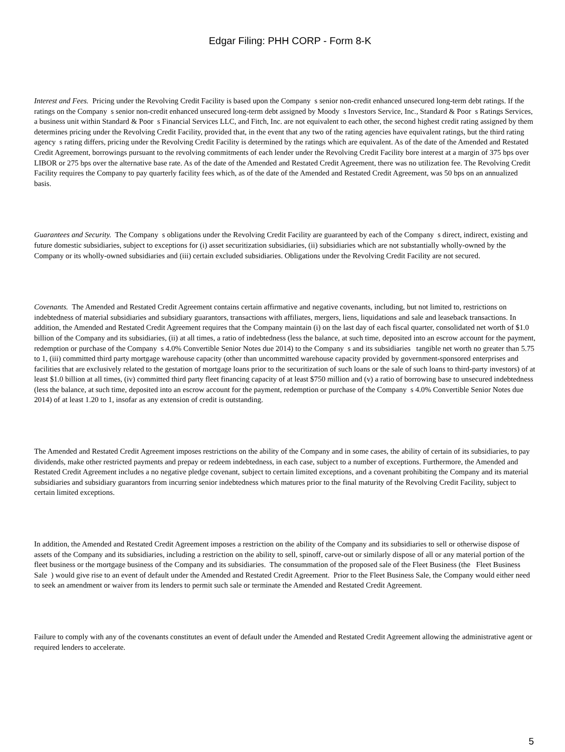Edgar Filing: PHH CORP - Form 8-K
Interest and Fees. Pricing under the Revolving Credit Facility is based upon the Company s senior non-credit enhanced unsecured long-term debt ratings. If the ratings on the Company s senior non-credit enhanced unsecured long-term debt assigned by Moody s Investors Service, Inc., Standard & Poor s Ratings Services, a business unit within Standard & Poor s Financial Services LLC, and Fitch, Inc. are not equivalent to each other, the second highest credit rating assigned by them determines pricing under the Revolving Credit Facility, provided that, in the event that any two of the rating agencies have equivalent ratings, but the third rating agency s rating differs, pricing under the Revolving Credit Facility is determined by the ratings which are equivalent. As of the date of the Amended and Restated Credit Agreement, borrowings pursuant to the revolving commitments of each lender under the Revolving Credit Facility bore interest at a margin of 375 bps over LIBOR or 275 bps over the alternative base rate. As of the date of the Amended and Restated Credit Agreement, there was no utilization fee. The Revolving Credit Facility requires the Company to pay quarterly facility fees which, as of the date of the Amended and Restated Credit Agreement, was 50 bps on an annualized basis.
Guarantees and Security. The Company s obligations under the Revolving Credit Facility are guaranteed by each of the Company s direct, indirect, existing and future domestic subsidiaries, subject to exceptions for (i) asset securitization subsidiaries, (ii) subsidiaries which are not substantially wholly-owned by the Company or its wholly-owned subsidiaries and (iii) certain excluded subsidiaries. Obligations under the Revolving Credit Facility are not secured.
Covenants. The Amended and Restated Credit Agreement contains certain affirmative and negative covenants, including, but not limited to, restrictions on indebtedness of material subsidiaries and subsidiary guarantors, transactions with affiliates, mergers, liens, liquidations and sale and leaseback transactions. In addition, the Amended and Restated Credit Agreement requires that the Company maintain (i) on the last day of each fiscal quarter, consolidated net worth of $1.0 billion of the Company and its subsidiaries, (ii) at all times, a ratio of indebtedness (less the balance, at such time, deposited into an escrow account for the payment, redemption or purchase of the Company s 4.0% Convertible Senior Notes due 2014) to the Company s and its subsidiaries tangible net worth no greater than 5.75 to 1, (iii) committed third party mortgage warehouse capacity (other than uncommitted warehouse capacity provided by government-sponsored enterprises and facilities that are exclusively related to the gestation of mortgage loans prior to the securitization of such loans or the sale of such loans to third-party investors) of at least $1.0 billion at all times, (iv) committed third party fleet financing capacity of at least $750 million and (v) a ratio of borrowing base to unsecured indebtedness (less the balance, at such time, deposited into an escrow account for the payment, redemption or purchase of the Company s 4.0% Convertible Senior Notes due 2014) of at least 1.20 to 1, insofar as any extension of credit is outstanding.
The Amended and Restated Credit Agreement imposes restrictions on the ability of the Company and in some cases, the ability of certain of its subsidiaries, to pay dividends, make other restricted payments and prepay or redeem indebtedness, in each case, subject to a number of exceptions. Furthermore, the Amended and Restated Credit Agreement includes a no negative pledge covenant, subject to certain limited exceptions, and a covenant prohibiting the Company and its material subsidiaries and subsidiary guarantors from incurring senior indebtedness which matures prior to the final maturity of the Revolving Credit Facility, subject to certain limited exceptions.
In addition, the Amended and Restated Credit Agreement imposes a restriction on the ability of the Company and its subsidiaries to sell or otherwise dispose of assets of the Company and its subsidiaries, including a restriction on the ability to sell, spinoff, carve-out or similarly dispose of all or any material portion of the fleet business or the mortgage business of the Company and its subsidiaries. The consummation of the proposed sale of the Fleet Business (the Fleet Business Sale ) would give rise to an event of default under the Amended and Restated Credit Agreement. Prior to the Fleet Business Sale, the Company would either need to seek an amendment or waiver from its lenders to permit such sale or terminate the Amended and Restated Credit Agreement.
Failure to comply with any of the covenants constitutes an event of default under the Amended and Restated Credit Agreement allowing the administrative agent or required lenders to accelerate.
5